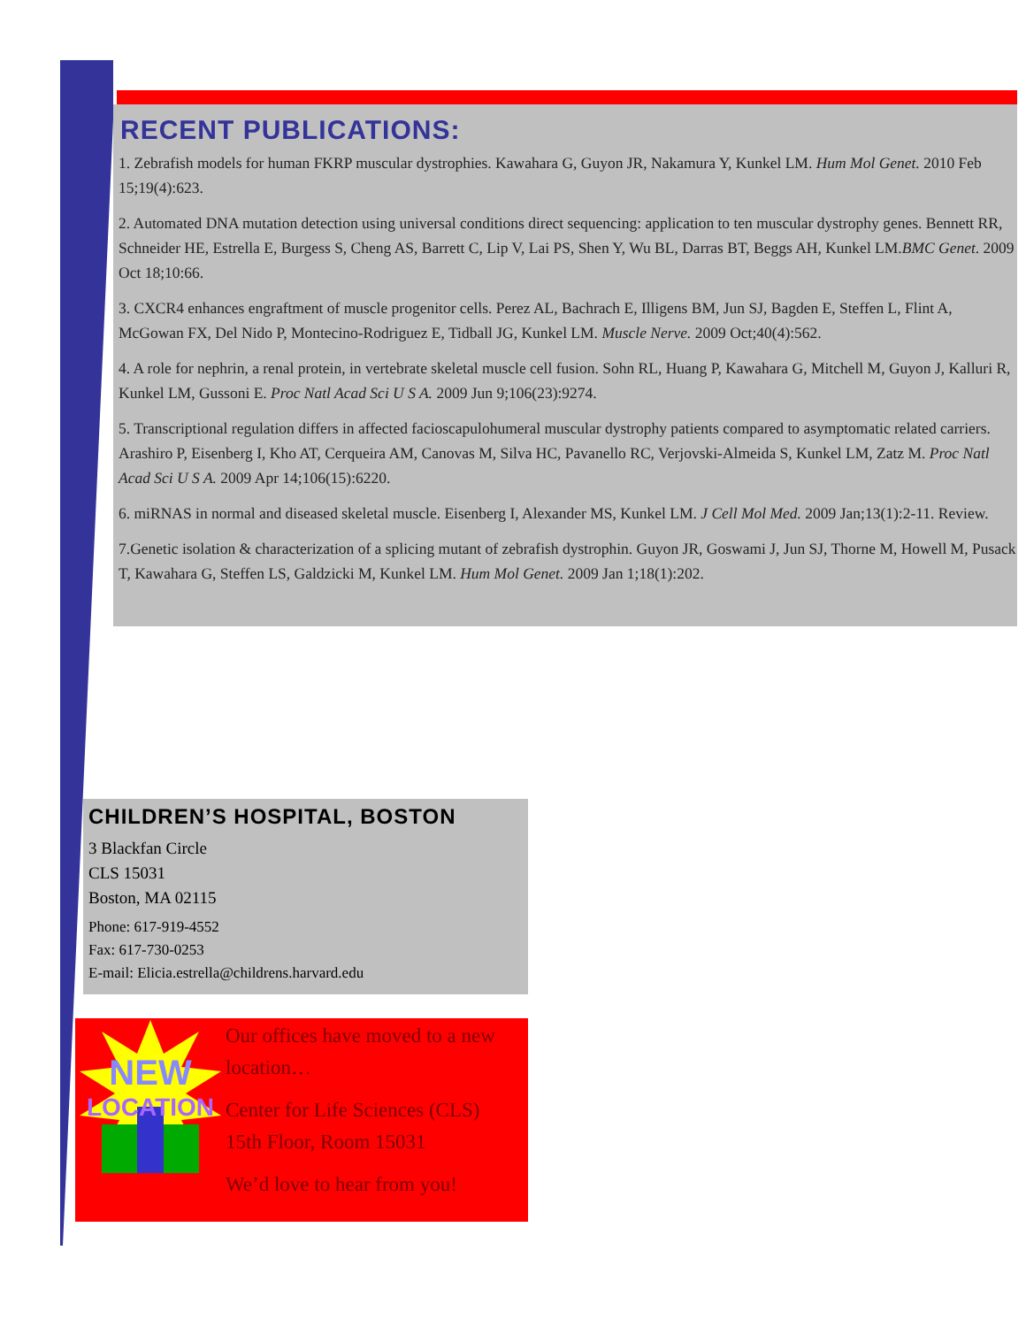RECENT PUBLICATIONS:
1. Zebrafish models for human FKRP muscular dystrophies. Kawahara G, Guyon JR, Nakamura Y, Kunkel LM. Hum Mol Genet. 2010 Feb 15;19(4):623.
2. Automated DNA mutation detection using universal conditions direct sequencing: application to ten muscular dystrophy genes. Bennett RR, Schneider HE, Estrella E, Burgess S, Cheng AS, Barrett C, Lip V, Lai PS, Shen Y, Wu BL, Darras BT, Beggs AH, Kunkel LM.BMC Genet. 2009 Oct 18;10:66.
3. CXCR4 enhances engraftment of muscle progenitor cells. Perez AL, Bachrach E, Illigens BM, Jun SJ, Bagden E, Steffen L, Flint A, McGowan FX, Del Nido P, Montecino-Rodriguez E, Tidball JG, Kunkel LM. Muscle Nerve. 2009 Oct;40(4):562.
4. A role for nephrin, a renal protein, in vertebrate skeletal muscle cell fusion. Sohn RL, Huang P, Kawahara G, Mitchell M, Guyon J, Kalluri R, Kunkel LM, Gussoni E. Proc Natl Acad Sci U S A. 2009 Jun 9;106(23):9274.
5. Transcriptional regulation differs in affected facioscapulohumeral muscular dystrophy patients compared to asymptomatic related carriers. Arashiro P, Eisenberg I, Kho AT, Cerqueira AM, Canovas M, Silva HC, Pavanello RC, Verjovski-Almeida S, Kunkel LM, Zatz M. Proc Natl Acad Sci U S A. 2009 Apr 14;106(15):6220.
6. miRNAS in normal and diseased skeletal muscle. Eisenberg I, Alexander MS, Kunkel LM. J Cell Mol Med. 2009 Jan;13(1):2-11. Review.
7.Genetic isolation & characterization of a splicing mutant of zebrafish dystrophin. Guyon JR, Goswami J, Jun SJ, Thorne M, Howell M, Pusack T, Kawahara G, Steffen LS, Galdzicki M, Kunkel LM. Hum Mol Genet. 2009 Jan 1;18(1):202.
CHILDREN’S HOSPITAL, BOSTON
3 Blackfan Circle
CLS 15031
Boston, MA 02115
Phone: 617-919-4552
Fax: 617-730-0253
E-mail: Elicia.estrella@childrens.harvard.edu
NEW
LOCATION
Our offices have moved to a new location…
Center for Life Sciences (CLS)
15th Floor, Room 15031
We’d love to hear from you!